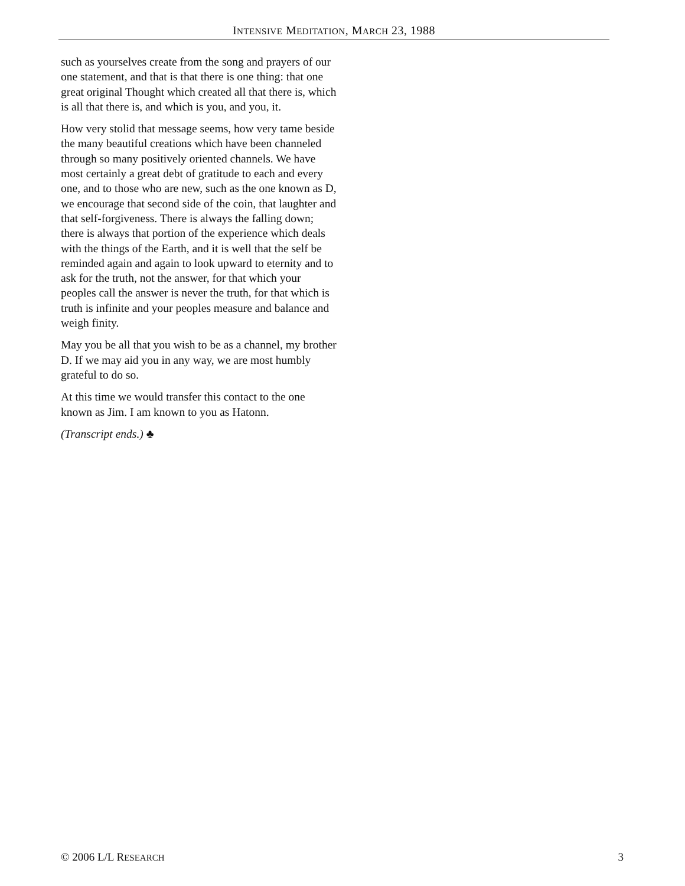INTENSIVE MEDITATION, MARCH 23, 1988
such as yourselves create from the song and prayers of our one statement, and that is that there is one thing: that one great original Thought which created all that there is, which is all that there is, and which is you, and you, it.
How very stolid that message seems, how very tame beside the many beautiful creations which have been channeled through so many positively oriented channels. We have most certainly a great debt of gratitude to each and every one, and to those who are new, such as the one known as D, we encourage that second side of the coin, that laughter and that self-forgiveness. There is always the falling down; there is always that portion of the experience which deals with the things of the Earth, and it is well that the self be reminded again and again to look upward to eternity and to ask for the truth, not the answer, for that which your peoples call the answer is never the truth, for that which is truth is infinite and your peoples measure and balance and weigh finity.
May you be all that you wish to be as a channel, my brother D. If we may aid you in any way, we are most humbly grateful to do so.
At this time we would transfer this contact to the one known as Jim. I am known to you as Hatonn.
(Transcript ends.) ♣
© 2006 L/L RESEARCH 3